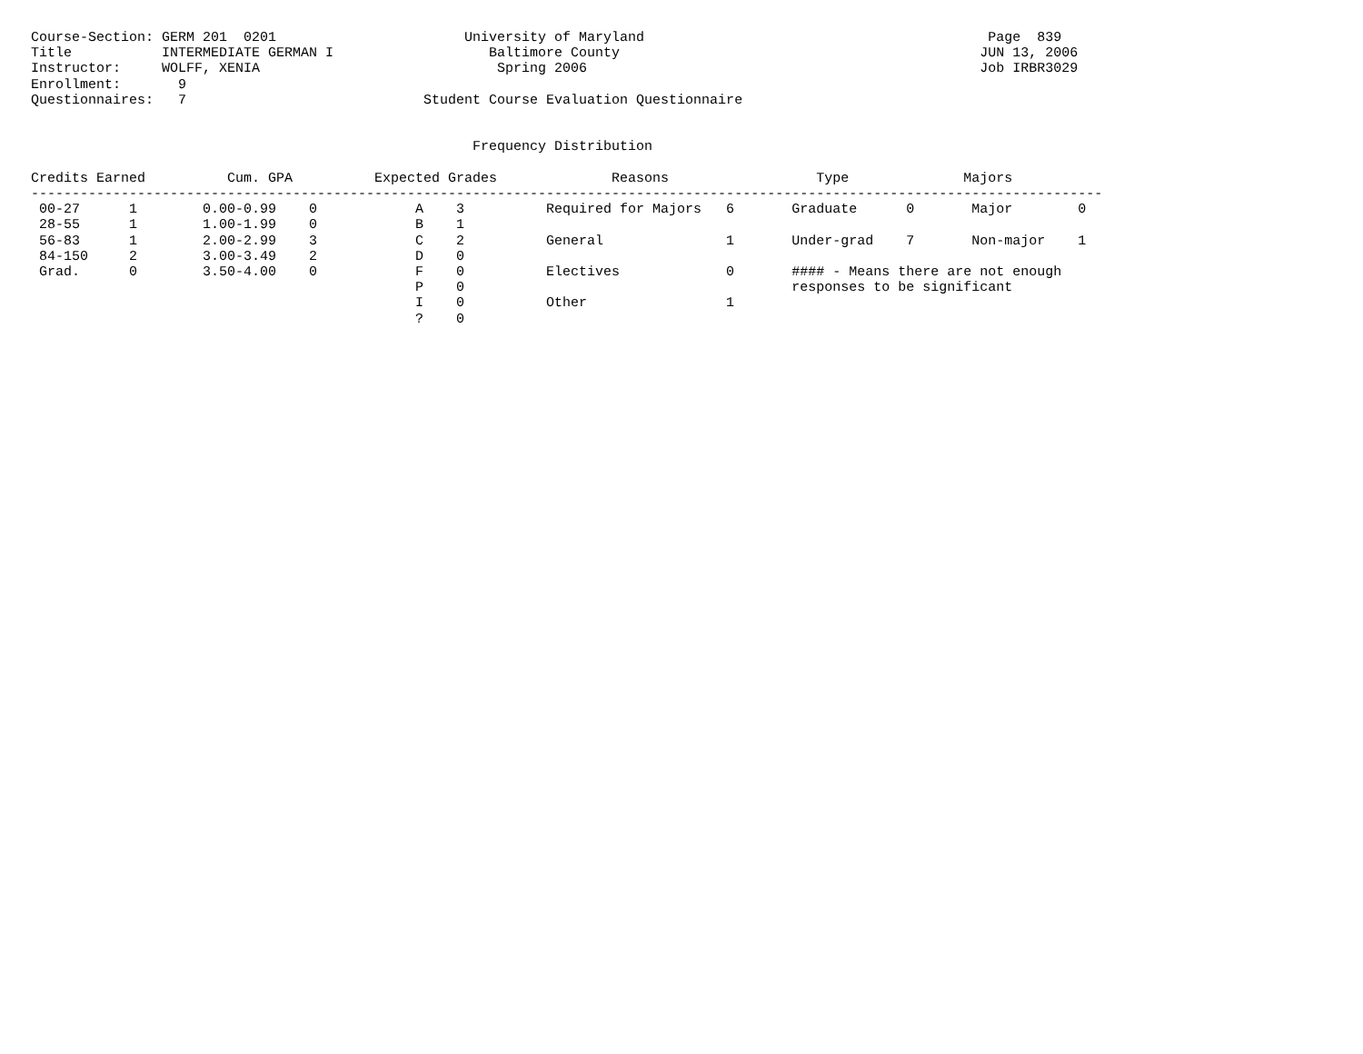Course-Section: GERM 201  0201                       University of Maryland                                          Page  839
Title           INTERMEDIATE GERMAN I                   Baltimore County                                            JUN 13, 2006
Instructor:     WOLFF, XENIA                             Spring 2006                                                Job IRBR3029
Enrollment:       9
Questionnaires:   7                             Student Course Evaluation Questionnaire


                                                      Frequency Distribution

Credits Earned          Cum. GPA          Expected Grades              Reasons                  Type              Majors
-----------------------------------------------------------------------------------------------------------------------------------
 00-27      1        0.00-0.99    0            A    3          Required for Majors   6       Graduate      0       Major        0
 28-55      1        1.00-1.99    0            B    1
 56-83      1        2.00-2.99    3            C    2          General               1       Under-grad    7       Non-major    1
 84-150     2        3.00-3.49    2            D    0
 Grad.      0        3.50-4.00    0            F    0          Electives             0       #### - Means there are not enough
                                               P    0                                        responses to be significant
                                               I    0          Other                 1
                                               ?    0